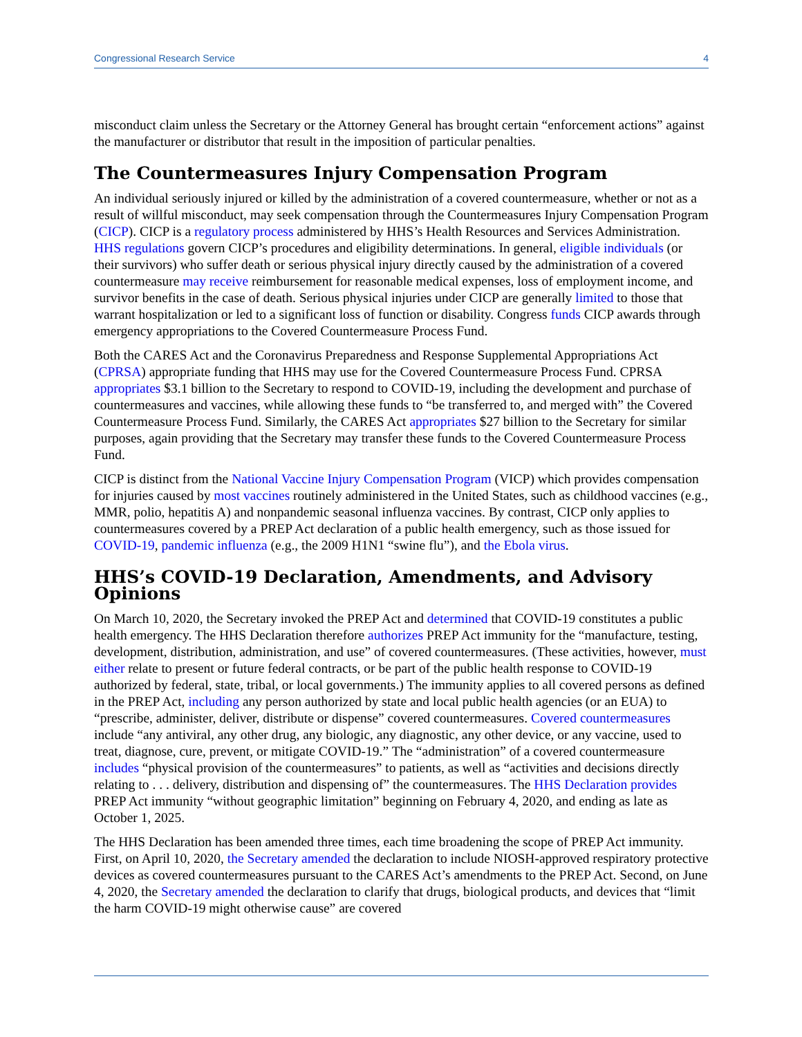Congressional Research Service 4
misconduct claim unless the Secretary or the Attorney General has brought certain “enforcement actions” against the manufacturer or distributor that result in the imposition of particular penalties.
The Countermeasures Injury Compensation Program
An individual seriously injured or killed by the administration of a covered countermeasure, whether or not as a result of willful misconduct, may seek compensation through the Countermeasures Injury Compensation Program (CICP). CICP is a regulatory process administered by HHS’s Health Resources and Services Administration. HHS regulations govern CICP’s procedures and eligibility determinations. In general, eligible individuals (or their survivors) who suffer death or serious physical injury directly caused by the administration of a covered countermeasure may receive reimbursement for reasonable medical expenses, loss of employment income, and survivor benefits in the case of death. Serious physical injuries under CICP are generally limited to those that warrant hospitalization or led to a significant loss of function or disability. Congress funds CICP awards through emergency appropriations to the Covered Countermeasure Process Fund.
Both the CARES Act and the Coronavirus Preparedness and Response Supplemental Appropriations Act (CPRSA) appropriate funding that HHS may use for the Covered Countermeasure Process Fund. CPRSA appropriates $3.1 billion to the Secretary to respond to COVID-19, including the development and purchase of countermeasures and vaccines, while allowing these funds to “be transferred to, and merged with” the Covered Countermeasure Process Fund. Similarly, the CARES Act appropriates $27 billion to the Secretary for similar purposes, again providing that the Secretary may transfer these funds to the Covered Countermeasure Process Fund.
CICP is distinct from the National Vaccine Injury Compensation Program (VICP) which provides compensation for injuries caused by most vaccines routinely administered in the United States, such as childhood vaccines (e.g., MMR, polio, hepatitis A) and nonpandemic seasonal influenza vaccines. By contrast, CICP only applies to countermeasures covered by a PREP Act declaration of a public health emergency, such as those issued for COVID-19, pandemic influenza (e.g., the 2009 H1N1 “swine flu”), and the Ebola virus.
HHS’s COVID-19 Declaration, Amendments, and Advisory Opinions
On March 10, 2020, the Secretary invoked the PREP Act and determined that COVID-19 constitutes a public health emergency. The HHS Declaration therefore authorizes PREP Act immunity for the “manufacture, testing, development, distribution, administration, and use” of covered countermeasures. (These activities, however, must either relate to present or future federal contracts, or be part of the public health response to COVID-19 authorized by federal, state, tribal, or local governments.) The immunity applies to all covered persons as defined in the PREP Act, including any person authorized by state and local public health agencies (or an EUA) to “prescribe, administer, deliver, distribute or dispense” covered countermeasures. Covered countermeasures include “any antiviral, any other drug, any biologic, any diagnostic, any other device, or any vaccine, used to treat, diagnose, cure, prevent, or mitigate COVID-19.” The “administration” of a covered countermeasure includes “physical provision of the countermeasures” to patients, as well as “activities and decisions directly relating to . . . delivery, distribution and dispensing of” the countermeasures. The HHS Declaration provides PREP Act immunity “without geographic limitation” beginning on February 4, 2020, and ending as late as October 1, 2025.
The HHS Declaration has been amended three times, each time broadening the scope of PREP Act immunity. First, on April 10, 2020, the Secretary amended the declaration to include NIOSH-approved respiratory protective devices as covered countermeasures pursuant to the CARES Act’s amendments to the PREP Act. Second, on June 4, 2020, the Secretary amended the declaration to clarify that drugs, biological products, and devices that “limit the harm COVID-19 might otherwise cause” are covered